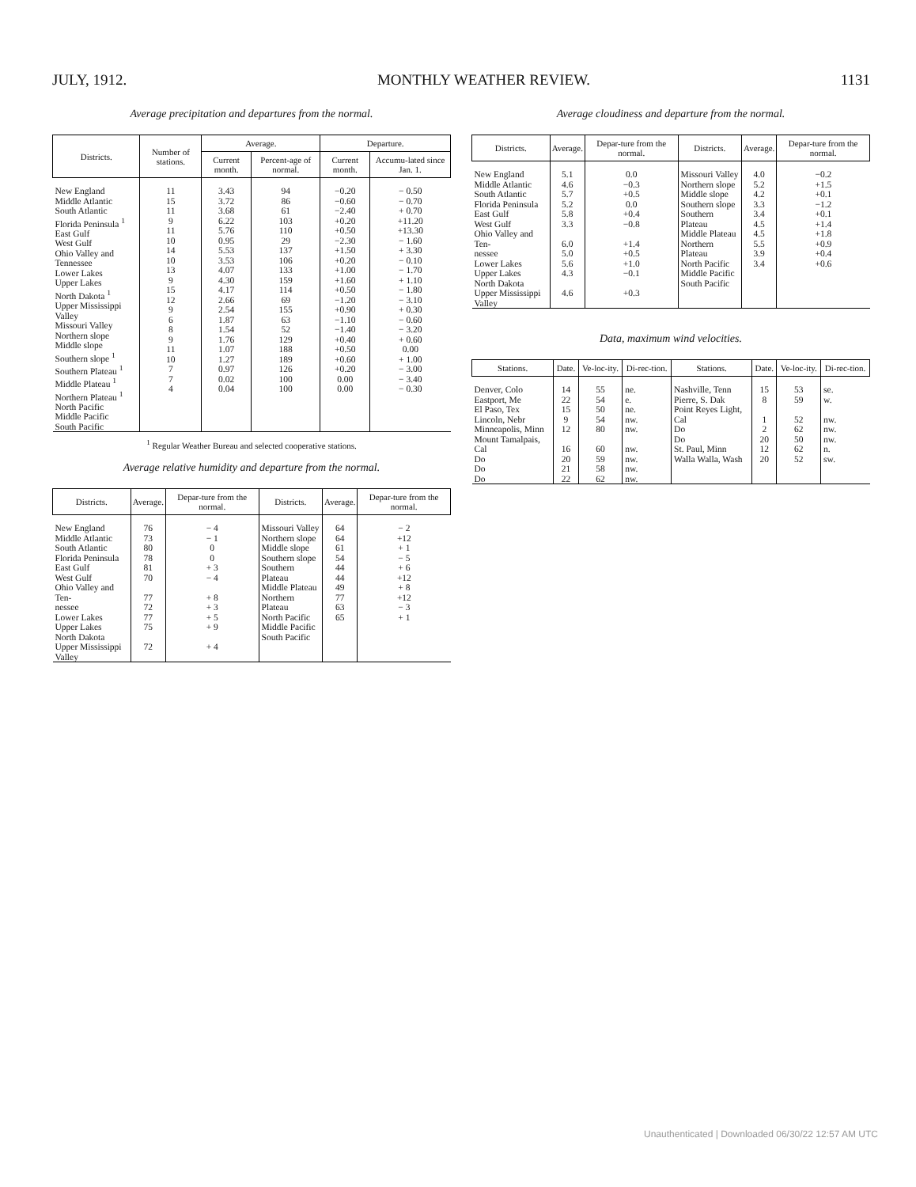JULY, 1912. MONTHLY WEATHER REVIEW. 1131
Average precipitation and departures from the normal.
| Districts. | Number of stations. | Average. | | Departure. | |
| --- | --- | --- | --- | --- | --- |
| | | Current month. | Percent-age of normal. | Current month. | Accumu-lated since Jan. 1. |
| New England Middle Atlantic South Atlantic Florida Peninsula <sup>1</sup> East Gulf West Gulf Ohio Valley and Tennessee Lower Lakes Upper Lakes North Dakota <sup>1</sup> Upper Mississippi Valley Missouri Valley Northern slope Middle slope Southern slope <sup>1</sup> Southern Plateau <sup>1</sup> Middle Plateau <sup>1</sup> Northern Plateau <sup>1</sup> North Pacific Middle Pacific South Pacific | 11 15 11 9 11 10 14 10 13 9 15 12 9 6 8 9 11 10 7 7 4 | 3.43 3.72 3.68 6.22 5.76 0.95 5.53 3.53 4.07 4.30 4.17 2.66 2.54 1.87 1.54 1.76 1.07 1.27 0.97 0.02 0.04 | 94 86 61 103 110 29 137 106 133 159 114 69 155 63 52 129 188 189 126 100 100 | −0.20 −0.60 −2.40 +0.20 +0.50 −2.30 +1.50 +0.20 +1.00 +1.60 +0.50 −1.20 +0.90 −1.10 −1.40 +0.40 +0.50 +0.60 +0.20 0.00 0.00 | − 0.50 − 0.70 + 0.70 +11.20 +13.30 − 1.60 + 3.30 − 0.10 − 1.70 + 1.10 − 1.80 − 3.10 + 0.30 − 0.60 − 3.20 + 0.60 0.00 + 1.00 − 3.00 − 3.40 − 0.30 |
<sup>1</sup> Regular Weather Bureau and selected cooperative stations.
Average relative humidity and departure from the normal.
| Districts. | Average. | Depar-ture from the normal. | Districts. | Average. | Depar-ture from the normal. |
| --- | --- | --- | --- | --- | --- |
| New England Middle Atlantic South Atlantic Florida Peninsula East Gulf West Gulf Ohio Valley and Ten- nessee Lower Lakes Upper Lakes North Dakota Upper Mississippi Valley | 76 73 80 78 81 70 77 72 77 75 72 | − 4 − 1 0 0 + 3 − 4 + 8 + 3 + 5 + 9 + 4 | Missouri Valley Northern slope Middle slope Southern slope Southern Plateau Middle Plateau Northern Plateau North Pacific Middle Pacific South Pacific | 64 64 61 54 44 44 49 77 63 65 | − 2 +12 + 1 − 5 + 6 +12 + 8 +12 − 3 + 1 |
Average cloudiness and departure from the normal.
| Districts. | Average. | Depar-ture from the normal. | Districts. | Average. | Depar-ture from the normal. |
| --- | --- | --- | --- | --- | --- |
| New England Middle Atlantic South Atlantic Florida Peninsula East Gulf West Gulf Ohio Valley and Ten- nessee Lower Lakes Upper Lakes North Dakota Upper Mississippi Valley | 5.1 4.6 5.7 5.2 5.8 3.3 6.0 5.0 5.6 4.3 4.6 | 0.0 −0.3 +0.5 0.0 +0.4 −0.8 +1.4 +0.5 +1.0 −0.1 +0.3 | Missouri Valley Northern slope Middle slope Southern slope Southern Plateau Middle Plateau Northern Plateau North Pacific Middle Pacific South Pacific | 4.0 5.2 4.2 3.3 3.4 4.5 4.5 5.5 3.9 3.4 | −0.2 +1.5 +0.1 −1.2 +0.1 +1.4 +1.8 +0.9 +0.4 +0.6 |
Data, maximum wind velocities.
| Stations. | Date. | Ve-loc-ity. | Di-rec-tion. | Stations. | Date. | Ve-loc-ity. | Di-rec-tion. |
| --- | --- | --- | --- | --- | --- | --- | --- |
| Denver, Colo Eastport, Me El Paso, Tex Lincoln, Nebr Minneapolis, Minn Mount Tamalpais, Cal Do Do Do | 14 22 15 9 12 16 20 21 22 | 55 54 50 54 80 60 59 58 62 | ne. e. ne. nw. nw. nw. nw. nw. nw. | Nashville, Tenn Pierre, S. Dak Point Reyes Light, Cal Do Do St. Paul, Minn Walla Walla, Wash | 15 8 1 2 20 12 20 | 53 59 52 62 50 62 52 | se. w. nw. nw. nw. n. sw. |
Unauthenticated | Downloaded 06/30/22 12:57 AM UTC